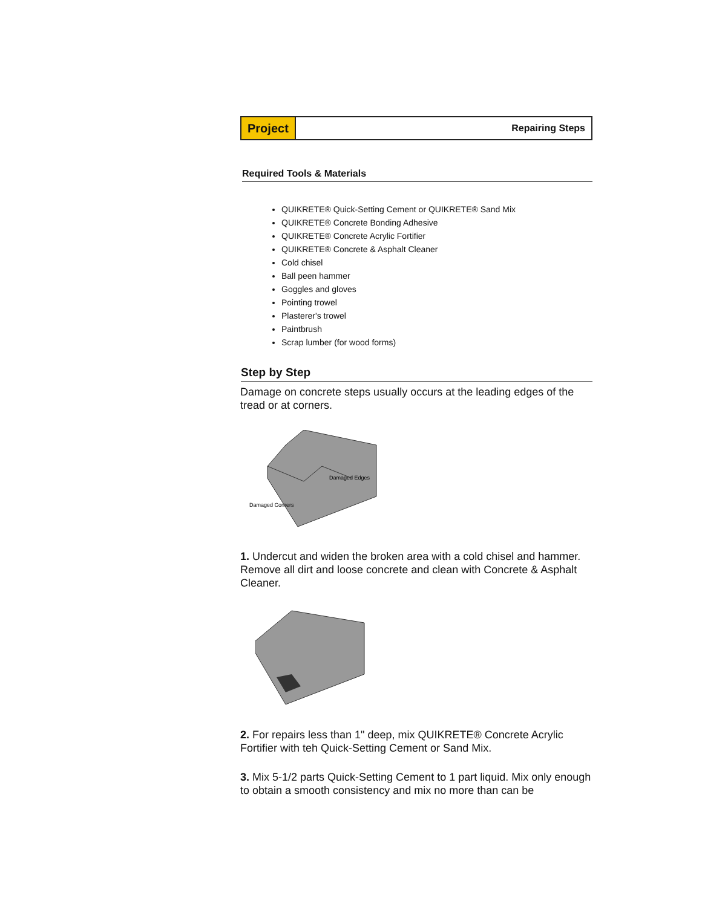Project
Repairing Steps
Required Tools & Materials
QUIKRETE® Quick-Setting Cement or QUIKRETE® Sand Mix
QUIKRETE® Concrete Bonding Adhesive
QUIKRETE® Concrete Acrylic Fortifier
QUIKRETE® Concrete & Asphalt Cleaner
Cold chisel
Ball peen hammer
Goggles and gloves
Pointing trowel
Plasterer's trowel
Paintbrush
Scrap lumber (for wood forms)
Step by Step
Damage on concrete steps usually occurs at the leading edges of the tread or at corners.
Damaged Edges
Damaged Corners
1. Undercut and widen the broken area with a cold chisel and hammer. Remove all dirt and loose concrete and clean with Concrete & Asphalt Cleaner.
2. For repairs less than 1" deep, mix QUIKRETE® Concrete Acrylic Fortifier with teh Quick-Setting Cement or Sand Mix.
3. Mix 5-1/2 parts Quick-Setting Cement to 1 part liquid. Mix only enough to obtain a smooth consistency and mix no more than can be